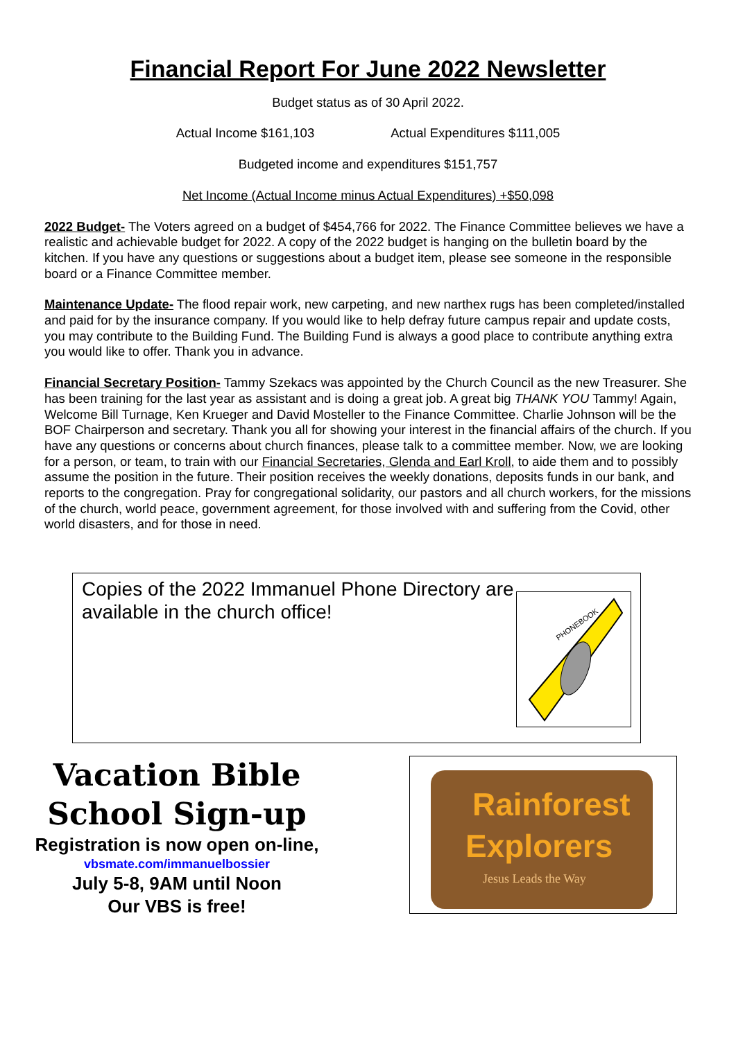Financial Report For June 2022 Newsletter
Budget status as of 30 April 2022.
Actual Income $161,103 Actual Expenditures $111,005
Budgeted income and expenditures $151,757
Net Income (Actual Income minus Actual Expenditures) +$50,098
2022 Budget- The Voters agreed on a budget of $454,766 for 2022. The Finance Committee believes we have a realistic and achievable budget for 2022. A copy of the 2022 budget is hanging on the bulletin board by the kitchen. If you have any questions or suggestions about a budget item, please see someone in the responsible board or a Finance Committee member.
Maintenance Update- The flood repair work, new carpeting, and new narthex rugs has been completed/installed and paid for by the insurance company. If you would like to help defray future campus repair and update costs, you may contribute to the Building Fund. The Building Fund is always a good place to contribute anything extra you would like to offer. Thank you in advance.
Financial Secretary Position- Tammy Szekacs was appointed by the Church Council as the new Treasurer. She has been training for the last year as assistant and is doing a great job. A great big THANK YOU Tammy! Again, Welcome Bill Turnage, Ken Krueger and David Mosteller to the Finance Committee. Charlie Johnson will be the BOF Chairperson and secretary. Thank you all for showing your interest in the financial affairs of the church. If you have any questions or concerns about church finances, please talk to a committee member. Now, we are looking for a person, or team, to train with our Financial Secretaries, Glenda and Earl Kroll, to aide them and to possibly assume the position in the future. Their position receives the weekly donations, deposits funds in our bank, and reports to the congregation. Pray for congregational solidarity, our pastors and all church workers, for the missions of the church, world peace, government agreement, for those involved with and suffering from the Covid, other world disasters, and for those in need.
Copies of the 2022 Immanuel Phone Directory are available in the church office!
PHONEBOOK
Vacation Bible School Sign-up
Registration is now open on-line,
vbsmate.com/immanuelbossier
July 5-8, 9AM until Noon
Our VBS is free!
Rainforest
Explorers
Jesus Leads the Way